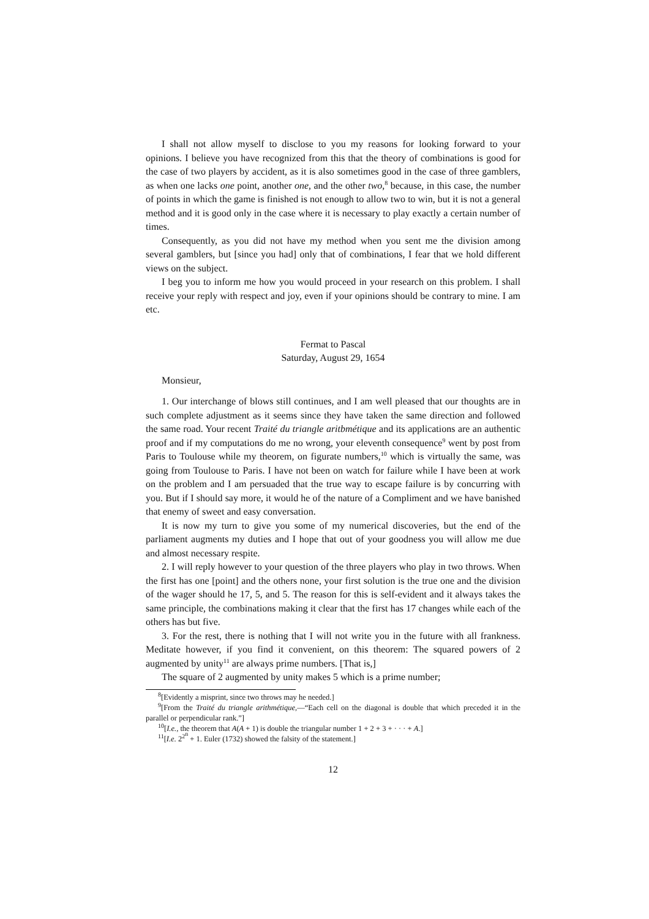I shall not allow myself to disclose to you my reasons for looking forward to your opinions. I believe you have recognized from this that the theory of combinations is good for the case of two players by accident, as it is also sometimes good in the case of three gamblers, as when one lacks one point, another one, and the other two,<sup>8</sup> because, in this case, the number of points in which the game is finished is not enough to allow two to win, but it is not a general method and it is good only in the case where it is necessary to play exactly a certain number of times.
Consequently, as you did not have my method when you sent me the division among several gamblers, but [since you had] only that of combinations, I fear that we hold different views on the subject.
I beg you to inform me how you would proceed in your research on this problem. I shall receive your reply with respect and joy, even if your opinions should be contrary to mine. I am etc.
Fermat to Pascal
Saturday, August 29, 1654
Monsieur,
1. Our interchange of blows still continues, and I am well pleased that our thoughts are in such complete adjustment as it seems since they have taken the same direction and followed the same road. Your recent Traité du triangle aritbmétique and its applications are an authentic proof and if my computations do me no wrong, your eleventh consequence<sup>9</sup> went by post from Paris to Toulouse while my theorem, on figurate numbers,<sup>10</sup> which is virtually the same, was going from Toulouse to Paris. I have not been on watch for failure while I have been at work on the problem and I am persuaded that the true way to escape failure is by concurring with you. But if I should say more, it would he of the nature of a Compliment and we have banished that enemy of sweet and easy conversation.
It is now my turn to give you some of my numerical discoveries, but the end of the parliament augments my duties and I hope that out of your goodness you will allow me due and almost necessary respite.
2. I will reply however to your question of the three players who play in two throws. When the first has one [point] and the others none, your first solution is the true one and the division of the wager should he 17, 5, and 5. The reason for this is self-evident and it always takes the same principle, the combinations making it clear that the first has 17 changes while each of the others has but five.
3. For the rest, there is nothing that I will not write you in the future with all frankness. Meditate however, if you find it convenient, on this theorem: The squared powers of 2 augmented by unity<sup>11</sup> are always prime numbers. [That is,]
The square of 2 augmented by unity makes 5 which is a prime number;
<sup>8</sup> [Evidently a misprint, since two throws may he needed.]
<sup>9</sup> [From the Traité du triangle arithmétique,—“Each cell on the diagonal is double that which preceded it in the parallel or perpendicular rank.”]
<sup>10</sup> [I.e., the theorem that A(A + 1) is double the triangular number 1 + 2 + 3 + · · · + A.]
<sup>11</sup> [I.e. 2<sup>2<sup>n</sup></sup> + 1. Euler (1732) showed the falsity of the statement.]
12